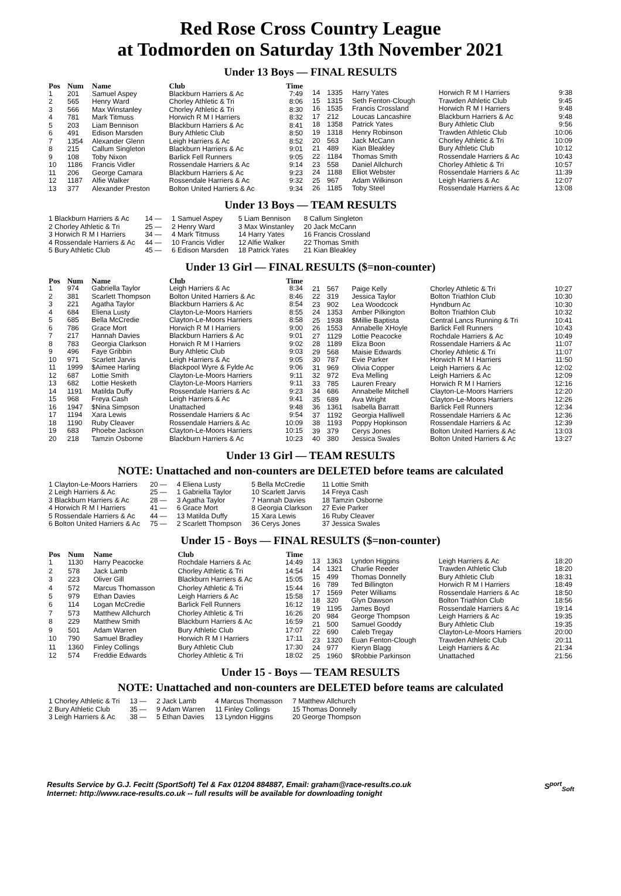Red Rose Cross Country League
at Todmorden on Saturday 13th November 2021
Under 13 Boys — FINAL RESULTS
| Pos | Num | Name | Club | Time |
| --- | --- | --- | --- | --- |
| 1 | 201 | Samuel Aspey | Blackburn Harriers & Ac | 7:49 |
| 2 | 565 | Henry Ward | Chorley Athletic & Tri | 8:06 |
| 3 | 566 | Max Winstanley | Chorley Athletic & Tri | 8:30 |
| 4 | 781 | Mark Titmuss | Horwich R M I Harriers | 8:32 |
| 5 | 203 | Liam Bennison | Blackburn Harriers & Ac | 8:41 |
| 6 | 491 | Edison Marsden | Bury Athletic Club | 8:50 |
| 7 | 1354 | Alexander Glenn | Leigh Harriers & Ac | 8:52 |
| 8 | 215 | Callum Singleton | Blackburn Harriers & Ac | 9:01 |
| 9 | 108 | Toby Nixon | Barlick Fell Runners | 9:05 |
| 10 | 1186 | Francis Vidler | Rossendale Harriers & Ac | 9:14 |
| 11 | 206 | George Camara | Blackburn Harriers & Ac | 9:23 |
| 12 | 1187 | Alfie Walker | Rossendale Harriers & Ac | 9:32 |
| 13 | 377 | Alexander Preston | Bolton United Harriers & Ac | 9:34 |
| 14 | 1335 | Harry Yates | Horwich R M I Harriers | 9:38 |
| 15 | 1315 | Seth Fenton-Clough | Trawden Athletic Club | 9:45 |
| 16 | 1535 | Francis Crossland | Horwich R M I Harriers | 9:48 |
| 17 | 212 | Loucas Lancashire | Blackburn Harriers & Ac | 9:48 |
| 18 | 1358 | Patrick Yates | Bury Athletic Club | 9:56 |
| 19 | 1318 | Henry Robinson | Trawden Athletic Club | 10:06 |
| 20 | 563 | Jack McCann | Chorley Athletic & Tri | 10:09 |
| 21 | 489 | Kian Bleakley | Bury Athletic Club | 10:12 |
| 22 | 1184 | Thomas Smith | Rossendale Harriers & Ac | 10:43 |
| 23 | 558 | Daniel Allchurch | Chorley Athletic & Tri | 10:57 |
| 24 | 1188 | Elliot Webster | Rossendale Harriers & Ac | 11:39 |
| 25 | 967 | Adam Wilkinson | Leigh Harriers & Ac | 12:07 |
| 26 | 1185 | Toby Steel | Rossendale Harriers & Ac | 13:08 |
Under 13 Boys — TEAM RESULTS
| 1 Blackburn Harriers & Ac | 14 — | 1 Samuel Aspey | 5 Liam Bennison | 8 Callum Singleton |
| 2 Chorley Athletic & Tri | 25 — | 2 Henry Ward | 3 Max Winstanley | 20 Jack McCann |
| 3 Horwich R M I Harriers | 34 — | 4 Mark Titmuss | 14 Harry Yates | 16 Francis Crossland |
| 4 Rossendale Harriers & Ac | 44 — | 10 Francis Vidler | 12 Alfie Walker | 22 Thomas Smith |
| 5 Bury Athletic Club | 45 — | 6 Edison Marsden | 18 Patrick Yates | 21 Kian Bleakley |
Under 13 Girl — FINAL RESULTS ($=non-counter)
| Pos | Num | Name | Club | Time |
| --- | --- | --- | --- | --- |
| 1 | 974 | Gabriella Taylor | Leigh Harriers & Ac | 8:34 |
| 2 | 381 | Scarlett Thompson | Bolton United Harriers & Ac | 8:46 |
| 3 | 221 | Agatha Taylor | Blackburn Harriers & Ac | 8:54 |
| 4 | 684 | Eliena Lusty | Clayton-Le-Moors Harriers | 8:55 |
| 5 | 685 | Bella McCredie | Clayton-Le-Moors Harriers | 8:58 |
| 6 | 786 | Grace Mort | Horwich R M I Harriers | 9:00 |
| 7 | 217 | Hannah Davies | Blackburn Harriers & Ac | 9:01 |
| 8 | 783 | Georgia Clarkson | Horwich R M I Harriers | 9:02 |
| 9 | 496 | Faye Gribbin | Bury Athletic Club | 9:03 |
| 10 | 971 | Scarlett Jarvis | Leigh Harriers & Ac | 9:05 |
| 11 | 1999 | $Aimee Harling | Blackpool Wyre & Fylde Ac | 9:06 |
| 12 | 687 | Lottie Smith | Clayton-Le-Moors Harriers | 9:11 |
| 13 | 682 | Lottie Hesketh | Clayton-Le-Moors Harriers | 9:11 |
| 14 | 1191 | Matilda Duffy | Rossendale Harriers & Ac | 9:23 |
| 15 | 968 | Freya Cash | Leigh Harriers & Ac | 9:41 |
| 16 | 1947 | $Nina Simpson | Unattached | 9:48 |
| 17 | 1194 | Xara Lewis | Rossendale Harriers & Ac | 9:54 |
| 18 | 1190 | Ruby Cleaver | Rossendale Harriers & Ac | 10:09 |
| 19 | 683 | Phoebe Jackson | Clayton-Le-Moors Harriers | 10:15 |
| 20 | 218 | Tamzin Osborne | Blackburn Harriers & Ac | 10:23 |
| 21 | 567 | Paige Kelly | Chorley Athletic & Tri | 10:27 |
| 22 | 319 | Jessica Taylor | Bolton Triathlon Club | 10:30 |
| 23 | 902 | Lea Woodcock | Hyndburn Ac | 10:30 |
| 24 | 1353 | Amber Pilkington | Bolton Triathlon Club | 10:32 |
| 25 | 1938 | $Millie Baptista | Central Lancs Running & Tri | 10:41 |
| 26 | 1553 | Annabelle XHoyle | Barlick Fell Runners | 10:43 |
| 27 | 1129 | Lottie Peacocke | Rochdale Harriers & Ac | 10:49 |
| 28 | 1189 | Eliza Boon | Rossendale Harriers & Ac | 11:07 |
| 29 | 568 | Maisie Edwards | Chorley Athletic & Tri | 11:07 |
| 30 | 787 | Evie Parker | Horwich R M I Harriers | 11:50 |
| 31 | 969 | Olivia Copper | Leigh Harriers & Ac | 12:02 |
| 32 | 972 | Eva Melling | Leigh Harriers & Ac | 12:09 |
| 33 | 785 | Lauren Freary | Horwich R M I Harriers | 12:16 |
| 34 | 686 | Annabelle Mitchell | Clayton-Le-Moors Harriers | 12:20 |
| 35 | 689 | Ava Wright | Clayton-Le-Moors Harriers | 12:26 |
| 36 | 1361 | Isabella Barratt | Barlick Fell Runners | 12:34 |
| 37 | 1192 | Georgia Halliwell | Rossendale Harriers & Ac | 12:36 |
| 38 | 1193 | Poppy Hopkinson | Rossendale Harriers & Ac | 12:39 |
| 39 | 379 | Cerys Jones | Bolton United Harriers & Ac | 13:03 |
| 40 | 380 | Jessica Swales | Bolton United Harriers & Ac | 13:27 |
Under 13 Girl — TEAM RESULTS
NOTE: Unattached and non-counters are DELETED before teams are calculated
| 1 Clayton-Le-Moors Harriers | 20 — | 4 Eliena Lusty | 5 Bella McCredie | 11 Lottie Smith |
| 2 Leigh Harriers & Ac | 25 — | 1 Gabriella Taylor | 10 Scarlett Jarvis | 14 Freya Cash |
| 3 Blackburn Harriers & Ac | 28 — | 3 Agatha Taylor | 7 Hannah Davies | 18 Tamzin Osborne |
| 4 Horwich R M I Harriers | 41 — | 6 Grace Mort | 8 Georgia Clarkson | 27 Evie Parker |
| 5 Rossendale Harriers & Ac | 44 — | 13 Matilda Duffy | 15 Xara Lewis | 16 Ruby Cleaver |
| 6 Bolton United Harriers & Ac | 75 — | 2 Scarlett Thompson | 36 Cerys Jones | 37 Jessica Swales |
Under 15 - Boys — FINAL RESULTS ($=non-counter)
| Pos | Num | Name | Club | Time |
| --- | --- | --- | --- | --- |
| 1 | 1130 | Harry Peacocke | Rochdale Harriers & Ac | 14:49 |
| 2 | 578 | Jack Lamb | Chorley Athletic & Tri | 14:54 |
| 3 | 223 | Oliver Gill | Blackburn Harriers & Ac | 15:05 |
| 4 | 572 | Marcus Thomasson | Chorley Athletic & Tri | 15:44 |
| 5 | 979 | Ethan Davies | Leigh Harriers & Ac | 15:58 |
| 6 | 114 | Logan McCredie | Barlick Fell Runners | 16:12 |
| 7 | 573 | Matthew Allchurch | Chorley Athletic & Tri | 16:26 |
| 8 | 229 | Matthew Smith | Blackburn Harriers & Ac | 16:59 |
| 9 | 501 | Adam Warren | Bury Athletic Club | 17:07 |
| 10 | 790 | Samuel Bradley | Horwich R M I Harriers | 17:11 |
| 11 | 1360 | Finley Collings | Bury Athletic Club | 17:30 |
| 12 | 574 | Freddie Edwards | Chorley Athletic & Tri | 18:02 |
| 13 | 1363 | Lyndon Higgins | Leigh Harriers & Ac | 18:20 |
| 14 | 1321 | Charlie Reeder | Trawden Athletic Club | 18:20 |
| 15 | 499 | Thomas Donnelly | Bury Athletic Club | 18:31 |
| 16 | 789 | Ted Billington | Horwich R M I Harriers | 18:49 |
| 17 | 1569 | Peter Williams | Rossendale Harriers & Ac | 18:50 |
| 18 | 320 | Glyn Dawson | Bolton Triathlon Club | 18:56 |
| 19 | 1195 | James Boyd | Rossendale Harriers & Ac | 19:14 |
| 20 | 984 | George Thompson | Leigh Harriers & Ac | 19:35 |
| 21 | 500 | Samuel Gooddy | Bury Athletic Club | 19:35 |
| 22 | 690 | Caleb Tregay | Clayton-Le-Moors Harriers | 20:00 |
| 23 | 1320 | Euan Fenton-Clough | Trawden Athletic Club | 20:11 |
| 24 | 977 | Kieryn Blagg | Leigh Harriers & Ac | 21:34 |
| 25 | 1960 | $Robbie Parkinson | Unattached | 21:56 |
Under 15 - Boys — TEAM RESULTS
NOTE: Unattached and non-counters are DELETED before teams are calculated
| 1 Chorley Athletic & Tri | 13 — | 2 Jack Lamb | 4 Marcus Thomasson | 7 Matthew Allchurch |
| 2 Bury Athletic Club | 35 — | 9 Adam Warren | 11 Finley Collings | 15 Thomas Donnelly |
| 3 Leigh Harriers & Ac | 38 — | 5 Ethan Davies | 13 Lyndon Higgins | 20 George Thompson |
Results Service by G.J. Fecitt (SportSoft) Tel & Fax 01204 884887, Email: graham@race-results.co.uk S<sup>port</sup><sub>Soft</sub>
Internet: http://www.race-results.co.uk -- full results will be available for downloading tonight